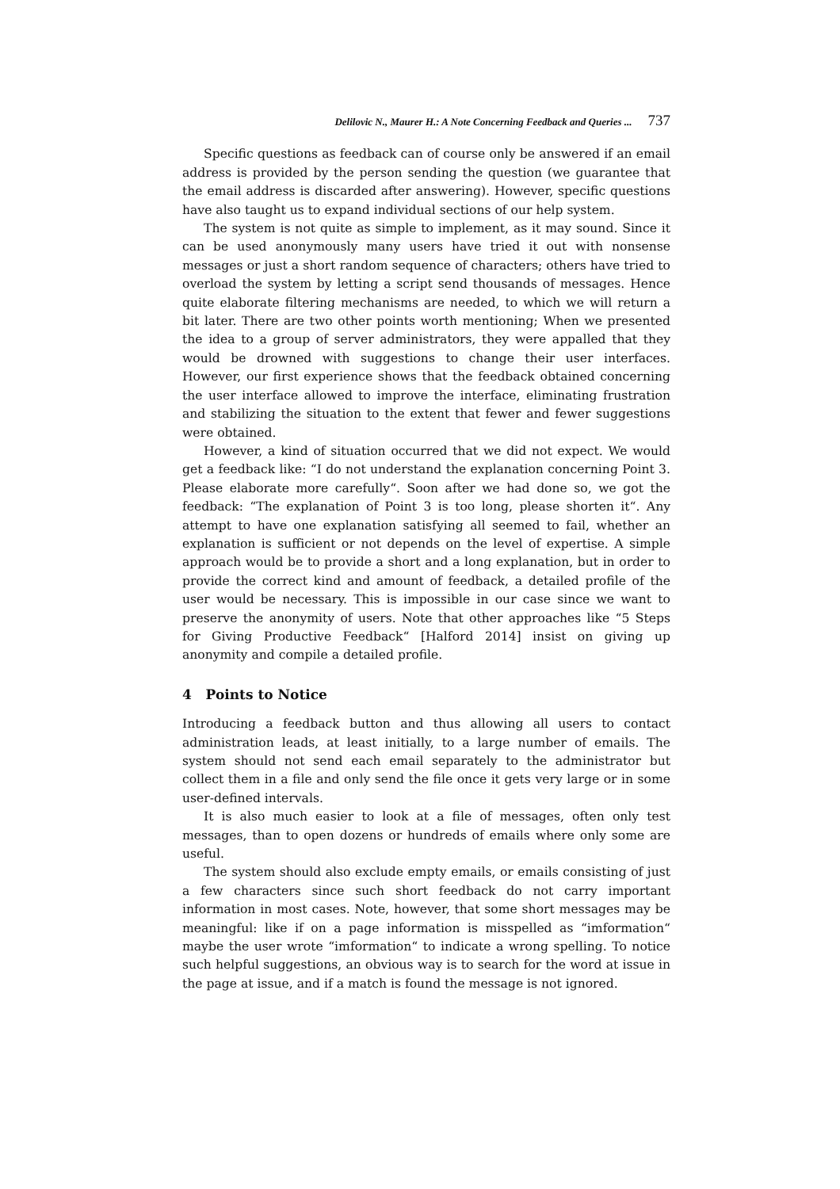Delilovic N., Maurer H.: A Note Concerning Feedback and Queries ... 737
Specific questions as feedback can of course only be answered if an email address is provided by the person sending the question (we guarantee that the email address is discarded after answering). However, specific questions have also taught us to expand individual sections of our help system.
The system is not quite as simple to implement, as it may sound. Since it can be used anonymously many users have tried it out with nonsense messages or just a short random sequence of characters; others have tried to overload the system by letting a script send thousands of messages. Hence quite elaborate filtering mechanisms are needed, to which we will return a bit later. There are two other points worth mentioning; When we presented the idea to a group of server administrators, they were appalled that they would be drowned with suggestions to change their user interfaces. However, our first experience shows that the feedback obtained concerning the user interface allowed to improve the interface, eliminating frustration and stabilizing the situation to the extent that fewer and fewer suggestions were obtained.
However, a kind of situation occurred that we did not expect. We would get a feedback like: “I do not understand the explanation concerning Point 3. Please elaborate more carefully“. Soon after we had done so, we got the feedback: “The explanation of Point 3 is too long, please shorten it“. Any attempt to have one explanation satisfying all seemed to fail, whether an explanation is sufficient or not depends on the level of expertise. A simple approach would be to provide a short and a long explanation, but in order to provide the correct kind and amount of feedback, a detailed profile of the user would be necessary. This is impossible in our case since we want to preserve the anonymity of users. Note that other approaches like “5 Steps for Giving Productive Feedback“ [Halford 2014] insist on giving up anonymity and compile a detailed profile.
4 Points to Notice
Introducing a feedback button and thus allowing all users to contact administration leads, at least initially, to a large number of emails. The system should not send each email separately to the administrator but collect them in a file and only send the file once it gets very large or in some user-defined intervals.
It is also much easier to look at a file of messages, often only test messages, than to open dozens or hundreds of emails where only some are useful.
The system should also exclude empty emails, or emails consisting of just a few characters since such short feedback do not carry important information in most cases. Note, however, that some short messages may be meaningful: like if on a page information is misspelled as “imformation“ maybe the user wrote “imformation“ to indicate a wrong spelling. To notice such helpful suggestions, an obvious way is to search for the word at issue in the page at issue, and if a match is found the message is not ignored.